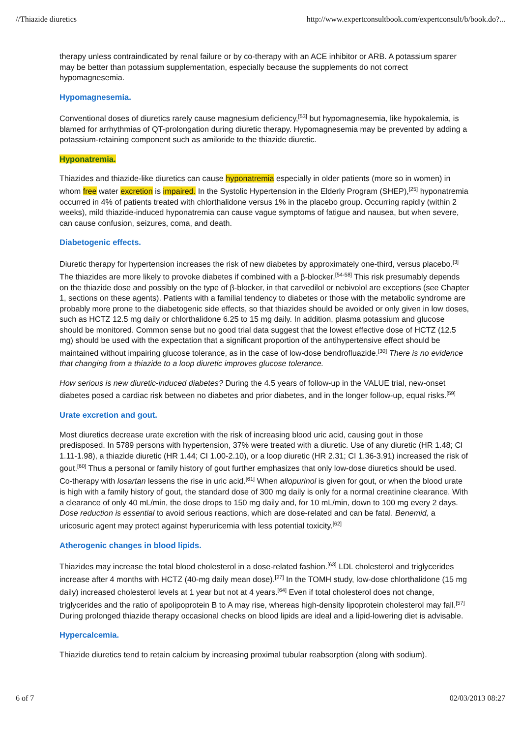//Thiazide diuretics http://www.expertconsultbook.com/expertconsult/b/book.do?...
therapy unless contraindicated by renal failure or by co-therapy with an ACE inhibitor or ARB. A potassium sparer may be better than potassium supplementation, especially because the supplements do not correct hypomagnesemia.
Hypomagnesemia.
Conventional doses of diuretics rarely cause magnesium deficiency,<sup>[53]</sup> but hypomagnesemia, like hypokalemia, is blamed for arrhythmias of QT-prolongation during diuretic therapy. Hypomagnesemia may be prevented by adding a potassium-retaining component such as amiloride to the thiazide diuretic.
Hyponatremia.
Thiazides and thiazide-like diuretics can cause hyponatremia especially in older patients (more so in women) in whom free water excretion is impaired. In the Systolic Hypertension in the Elderly Program (SHEP),<sup>[25]</sup> hyponatremia occurred in 4% of patients treated with chlorthalidone versus 1% in the placebo group. Occurring rapidly (within 2 weeks), mild thiazide-induced hyponatremia can cause vague symptoms of fatigue and nausea, but when severe, can cause confusion, seizures, coma, and death.
Diabetogenic effects.
Diuretic therapy for hypertension increases the risk of new diabetes by approximately one-third, versus placebo.<sup>[3]</sup> The thiazides are more likely to provoke diabetes if combined with a β-blocker.<sup>[54-58]</sup> This risk presumably depends on the thiazide dose and possibly on the type of β-blocker, in that carvedilol or nebivolol are exceptions (see Chapter 1, sections on these agents). Patients with a familial tendency to diabetes or those with the metabolic syndrome are probably more prone to the diabetogenic side effects, so that thiazides should be avoided or only given in low doses, such as HCTZ 12.5 mg daily or chlorthalidone 6.25 to 15 mg daily. In addition, plasma potassium and glucose should be monitored. Common sense but no good trial data suggest that the lowest effective dose of HCTZ (12.5 mg) should be used with the expectation that a significant proportion of the antihypertensive effect should be maintained without impairing glucose tolerance, as in the case of low-dose bendrofluazide.<sup>[30]</sup> There is no evidence that changing from a thiazide to a loop diuretic improves glucose tolerance.
How serious is new diuretic-induced diabetes? During the 4.5 years of follow-up in the VALUE trial, new-onset diabetes posed a cardiac risk between no diabetes and prior diabetes, and in the longer follow-up, equal risks.<sup>[59]</sup>
Urate excretion and gout.
Most diuretics decrease urate excretion with the risk of increasing blood uric acid, causing gout in those predisposed. In 5789 persons with hypertension, 37% were treated with a diuretic. Use of any diuretic (HR 1.48; CI 1.11-1.98), a thiazide diuretic (HR 1.44; CI 1.00-2.10), or a loop diuretic (HR 2.31; CI 1.36-3.91) increased the risk of gout.<sup>[60]</sup> Thus a personal or family history of gout further emphasizes that only low-dose diuretics should be used. Co-therapy with losartan lessens the rise in uric acid.<sup>[61]</sup> When allopurinol is given for gout, or when the blood urate is high with a family history of gout, the standard dose of 300 mg daily is only for a normal creatinine clearance. With a clearance of only 40 mL/min, the dose drops to 150 mg daily and, for 10 mL/min, down to 100 mg every 2 days. Dose reduction is essential to avoid serious reactions, which are dose-related and can be fatal. Benemid, a uricosuric agent may protect against hyperuricemia with less potential toxicity.<sup>[62]</sup>
Atherogenic changes in blood lipids.
Thiazides may increase the total blood cholesterol in a dose-related fashion.<sup>[63]</sup> LDL cholesterol and triglycerides increase after 4 months with HCTZ (40-mg daily mean dose).<sup>[27]</sup> In the TOMH study, low-dose chlorthalidone (15 mg daily) increased cholesterol levels at 1 year but not at 4 years.<sup>[64]</sup> Even if total cholesterol does not change, triglycerides and the ratio of apolipoprotein B to A may rise, whereas high-density lipoprotein cholesterol may fall.<sup>[57]</sup> During prolonged thiazide therapy occasional checks on blood lipids are ideal and a lipid-lowering diet is advisable.
Hypercalcemia.
Thiazide diuretics tend to retain calcium by increasing proximal tubular reabsorption (along with sodium).
6 of 7 02/03/2013 08:27